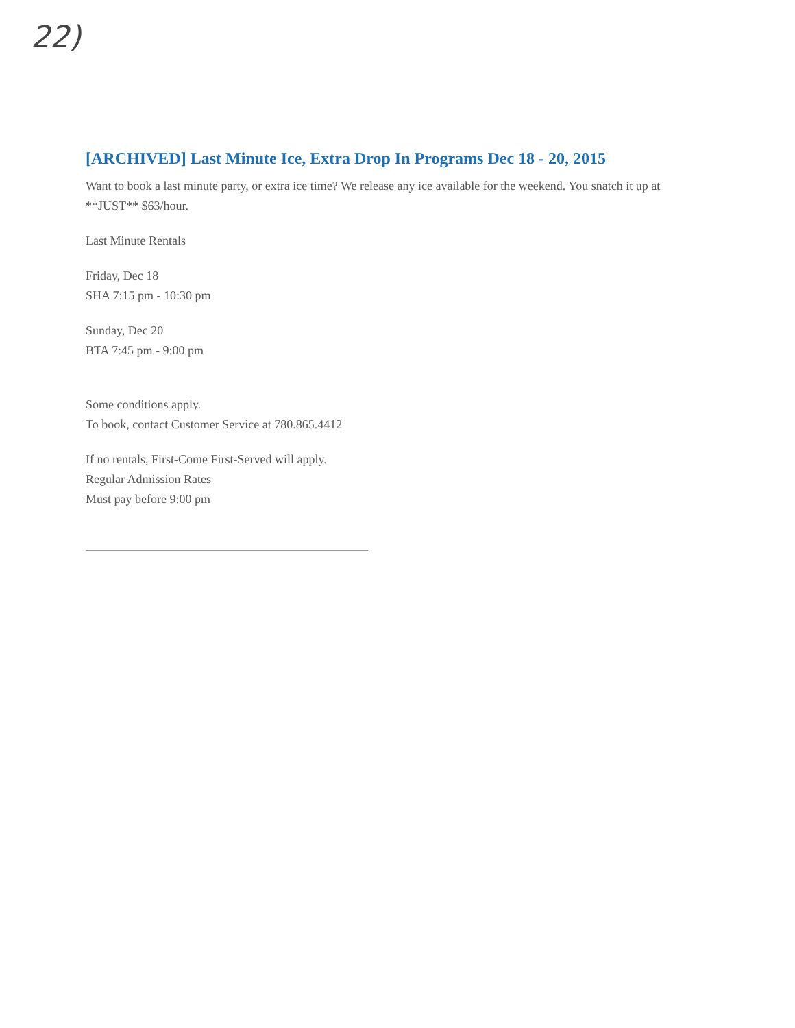22)
[ARCHIVED] Last Minute Ice, Extra Drop In Programs Dec 18 - 20, 2015
Want to book a last minute party, or extra ice time? We release any ice available for the weekend. You snatch it up at **JUST** $63/hour.
Last Minute Rentals
Friday, Dec 18
SHA 7:15 pm - 10:30 pm
Sunday, Dec 20
BTA 7:45 pm - 9:00 pm
Some conditions apply.
To book, contact Customer Service at 780.865.4412
If no rentals, First-Come First-Served will apply.
Regular Admission Rates
Must pay before 9:00 pm